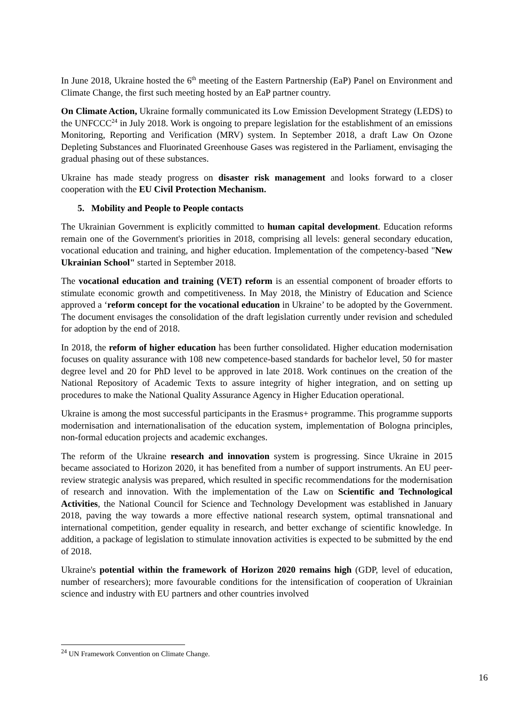In June 2018, Ukraine hosted the 6<sup>th</sup> meeting of the Eastern Partnership (EaP) Panel on Environment and Climate Change, the first such meeting hosted by an EaP partner country.
On Climate Action, Ukraine formally communicated its Low Emission Development Strategy (LEDS) to the UNFCCC<sup>24</sup> in July 2018. Work is ongoing to prepare legislation for the establishment of an emissions Monitoring, Reporting and Verification (MRV) system. In September 2018, a draft Law On Ozone Depleting Substances and Fluorinated Greenhouse Gases was registered in the Parliament, envisaging the gradual phasing out of these substances.
Ukraine has made steady progress on disaster risk management and looks forward to a closer cooperation with the EU Civil Protection Mechanism.
5. Mobility and People to People contacts
The Ukrainian Government is explicitly committed to human capital development. Education reforms remain one of the Government's priorities in 2018, comprising all levels: general secondary education, vocational education and training, and higher education. Implementation of the competency-based "New Ukrainian School" started in September 2018.
The vocational education and training (VET) reform is an essential component of broader efforts to stimulate economic growth and competitiveness. In May 2018, the Ministry of Education and Science approved a ‘reform concept for the vocational education in Ukraine’ to be adopted by the Government. The document envisages the consolidation of the draft legislation currently under revision and scheduled for adoption by the end of 2018.
In 2018, the reform of higher education has been further consolidated. Higher education modernisation focuses on quality assurance with 108 new competence-based standards for bachelor level, 50 for master degree level and 20 for PhD level to be approved in late 2018. Work continues on the creation of the National Repository of Academic Texts to assure integrity of higher integration, and on setting up procedures to make the National Quality Assurance Agency in Higher Education operational.
Ukraine is among the most successful participants in the Erasmus+ programme. This programme supports modernisation and internationalisation of the education system, implementation of Bologna principles, non-formal education projects and academic exchanges.
The reform of the Ukraine research and innovation system is progressing. Since Ukraine in 2015 became associated to Horizon 2020, it has benefited from a number of support instruments. An EU peer-review strategic analysis was prepared, which resulted in specific recommendations for the modernisation of research and innovation. With the implementation of the Law on Scientific and Technological Activities, the National Council for Science and Technology Development was established in January 2018, paving the way towards a more effective national research system, optimal transnational and international competition, gender equality in research, and better exchange of scientific knowledge. In addition, a package of legislation to stimulate innovation activities is expected to be submitted by the end of 2018.
Ukraine's potential within the framework of Horizon 2020 remains high (GDP, level of education, number of researchers); more favourable conditions for the intensification of cooperation of Ukrainian science and industry with EU partners and other countries involved
<sup>24</sup> UN Framework Convention on Climate Change.
16